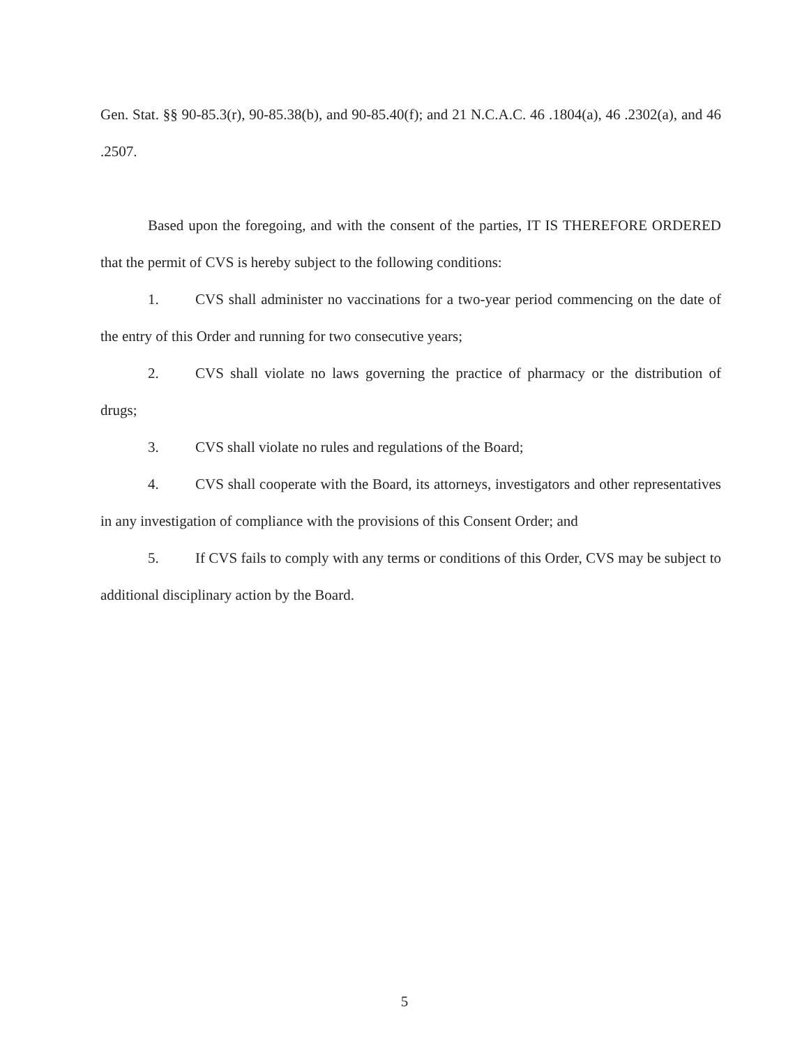Gen. Stat. §§ 90-85.3(r), 90-85.38(b), and 90-85.40(f); and 21 N.C.A.C. 46 .1804(a), 46 .2302(a), and 46 .2507.
Based upon the foregoing, and with the consent of the parties, IT IS THEREFORE ORDERED that the permit of CVS is hereby subject to the following conditions:
1. CVS shall administer no vaccinations for a two-year period commencing on the date of the entry of this Order and running for two consecutive years;
2. CVS shall violate no laws governing the practice of pharmacy or the distribution of drugs;
3. CVS shall violate no rules and regulations of the Board;
4. CVS shall cooperate with the Board, its attorneys, investigators and other representatives in any investigation of compliance with the provisions of this Consent Order; and
5. If CVS fails to comply with any terms or conditions of this Order, CVS may be subject to additional disciplinary action by the Board.
5